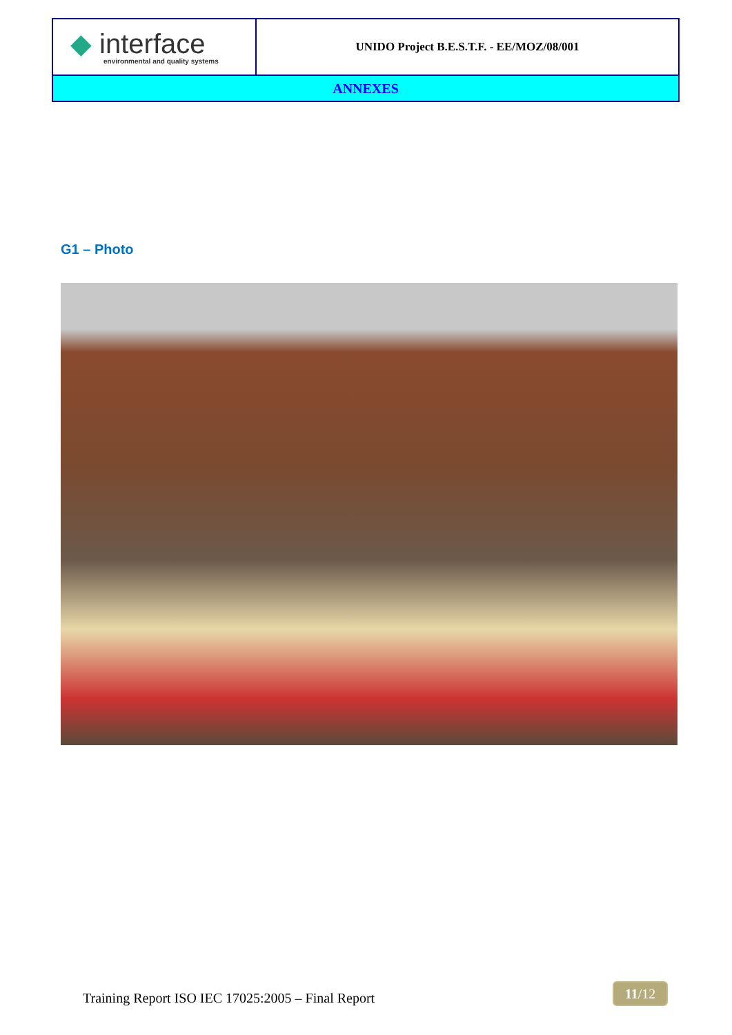| ◆ interface environmental and quality systems | UNIDO Project B.E.S.T.F. - EE/MOZ/08/001 |
| ANNEXES | |
G1 – Photo
Training Report ISO IEC 17025:2005 – Final Report
11/12